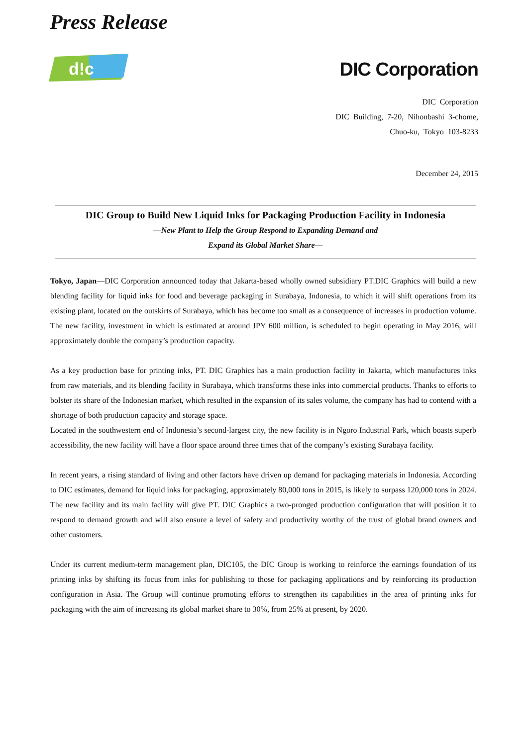Press Release
d!c
DIC Corporation
DIC Corporation
DIC Building, 7-20, Nihonbashi 3-chome,
Chuo-ku, Tokyo 103-8233
December 24, 2015
DIC Group to Build New Liquid Inks for Packaging Production Facility in Indonesia
—New Plant to Help the Group Respond to Expanding Demand and
Expand its Global Market Share—
Tokyo, Japan—DIC Corporation announced today that Jakarta-based wholly owned subsidiary PT.DIC Graphics will build a new blending facility for liquid inks for food and beverage packaging in Surabaya, Indonesia, to which it will shift operations from its existing plant, located on the outskirts of Surabaya, which has become too small as a consequence of increases in production volume. The new facility, investment in which is estimated at around JPY 600 million, is scheduled to begin operating in May 2016, will approximately double the company’s production capacity.
As a key production base for printing inks, PT. DIC Graphics has a main production facility in Jakarta, which manufactures inks from raw materials, and its blending facility in Surabaya, which transforms these inks into commercial products. Thanks to efforts to bolster its share of the Indonesian market, which resulted in the expansion of its sales volume, the company has had to contend with a shortage of both production capacity and storage space.
Located in the southwestern end of Indonesia’s second-largest city, the new facility is in Ngoro Industrial Park, which boasts superb accessibility, the new facility will have a floor space around three times that of the company’s existing Surabaya facility.
In recent years, a rising standard of living and other factors have driven up demand for packaging materials in Indonesia. According to DIC estimates, demand for liquid inks for packaging, approximately 80,000 tons in 2015, is likely to surpass 120,000 tons in 2024. The new facility and its main facility will give PT. DIC Graphics a two-pronged production configuration that will position it to respond to demand growth and will also ensure a level of safety and productivity worthy of the trust of global brand owners and other customers.
Under its current medium-term management plan, DIC105, the DIC Group is working to reinforce the earnings foundation of its printing inks by shifting its focus from inks for publishing to those for packaging applications and by reinforcing its production configuration in Asia. The Group will continue promoting efforts to strengthen its capabilities in the area of printing inks for packaging with the aim of increasing its global market share to 30%, from 25% at present, by 2020.